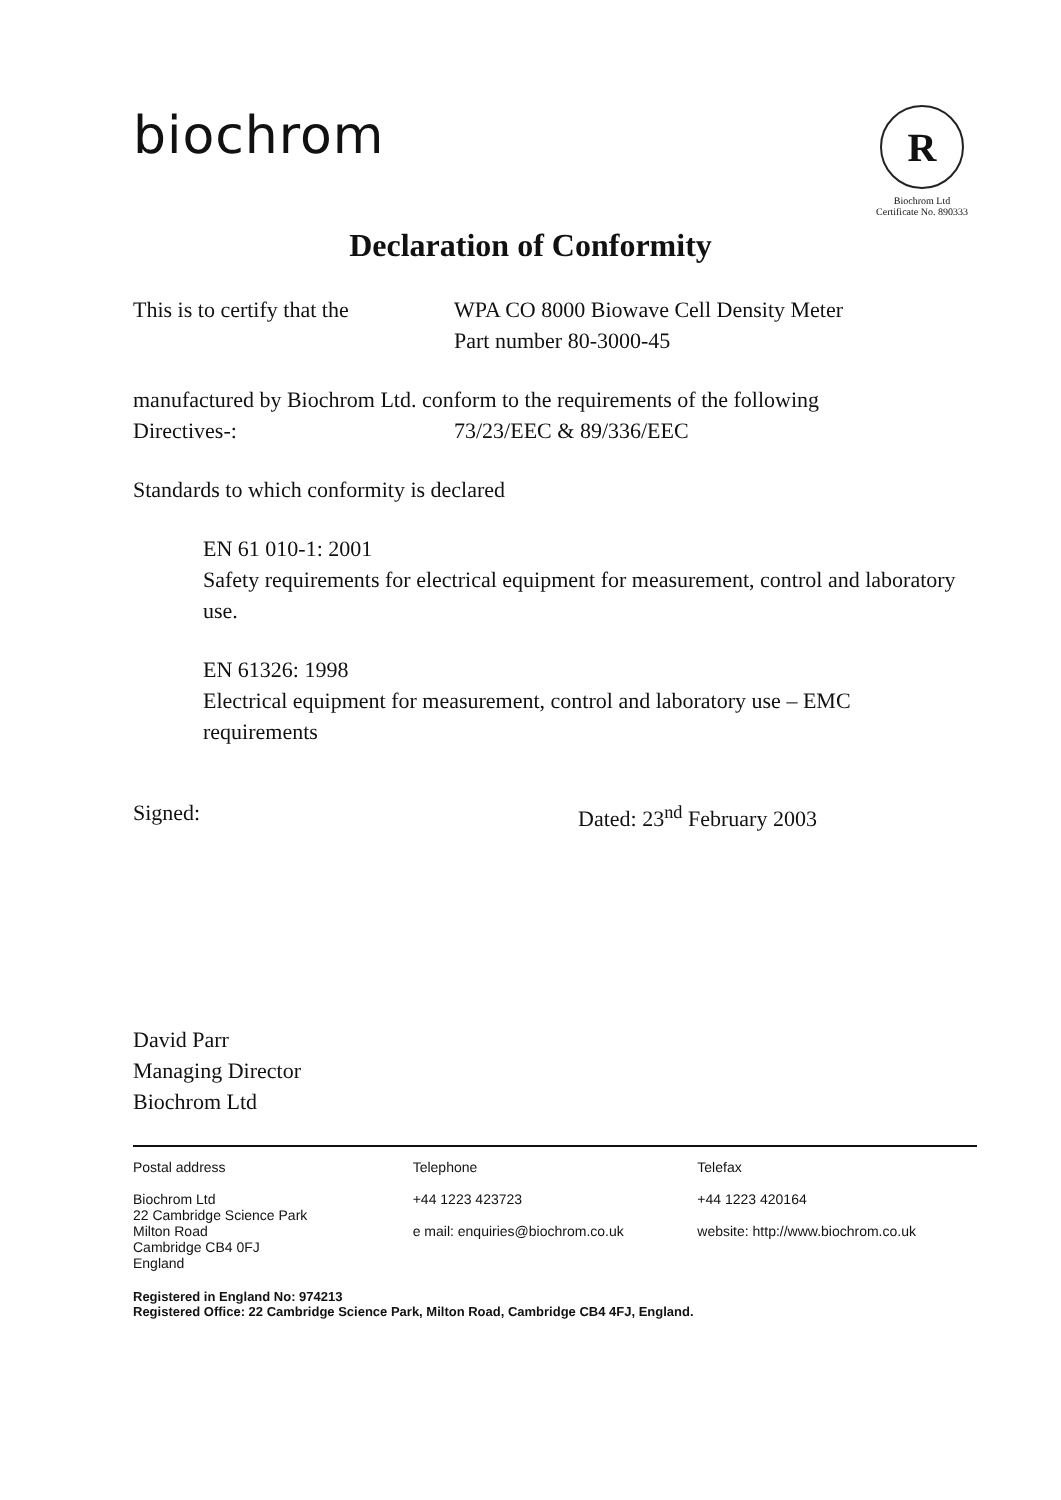biochrom
R
Biochrom Ltd
Certificate No. 890333
Declaration of Conformity
This is to certify that the
WPA CO 8000 Biowave Cell Density Meter
Part number 80-3000-45
manufactured by Biochrom Ltd. conform to the requirements of the following
Directives-: 73/23/EEC & 89/336/EEC
Standards to which conformity is declared
EN 61 010-1: 2001
Safety requirements for electrical equipment for measurement, control and laboratory use.
EN 61326: 1998
Electrical equipment for measurement, control and laboratory use – EMC requirements
Signed: Dated: 23<sup>nd</sup> February 2003
David Parr
Managing Director
Biochrom Ltd
Postal address Telephone Telefax
Biochrom Ltd
22 Cambridge Science Park
Milton Road
Cambridge CB4 0FJ
England
+44 1223 423723
e mail: enquiries@biochrom.co.uk
+44 1223 420164
website: http://www.biochrom.co.uk
Registered in England No: 974213
Registered Office: 22 Cambridge Science Park, Milton Road, Cambridge CB4 4FJ, England.